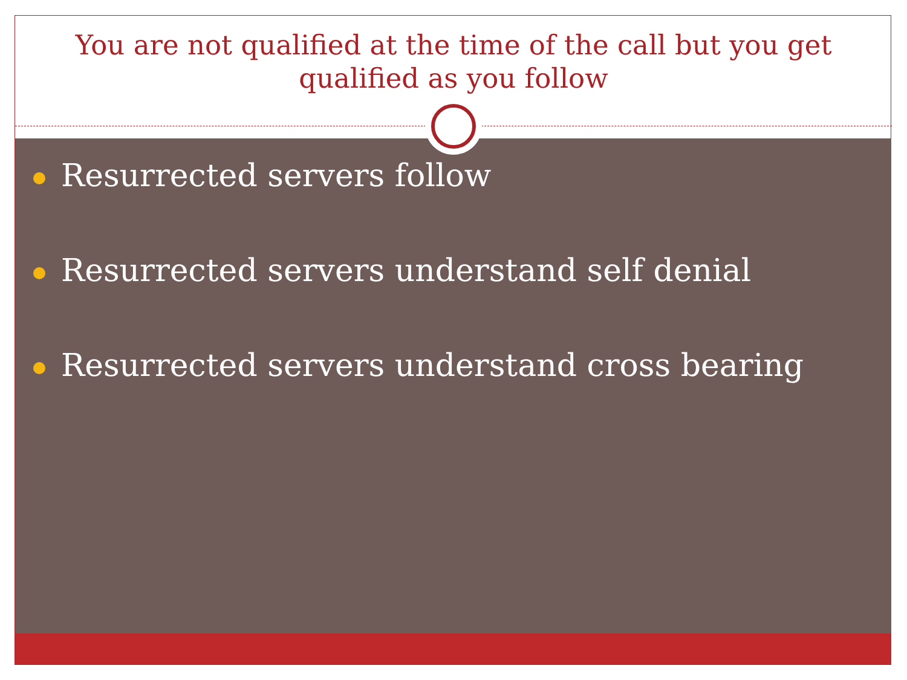You are not qualified at the time of the call but you get qualified as you follow
Resurrected servers follow
Resurrected servers understand self denial
Resurrected servers understand cross bearing